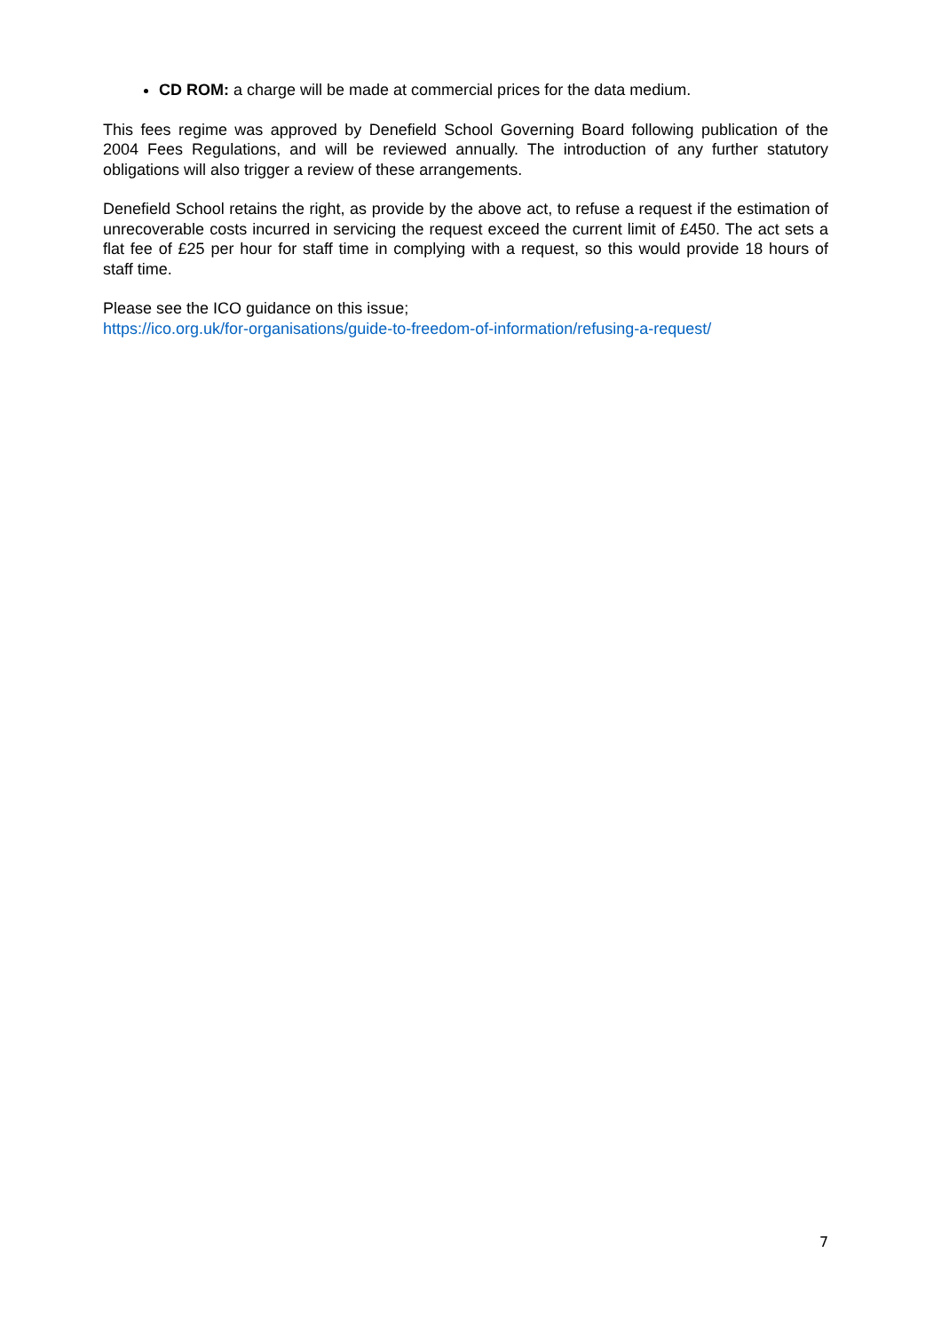CD ROM: a charge will be made at commercial prices for the data medium.
This fees regime was approved by Denefield School Governing Board following publication of the 2004 Fees Regulations, and will be reviewed annually. The introduction of any further statutory obligations will also trigger a review of these arrangements.
Denefield School retains the right, as provide by the above act, to refuse a request if the estimation of unrecoverable costs incurred in servicing the request exceed the current limit of £450. The act sets a flat fee of £25 per hour for staff time in complying with a request, so this would provide 18 hours of staff time.
Please see the ICO guidance on this issue;
https://ico.org.uk/for-organisations/guide-to-freedom-of-information/refusing-a-request/
7